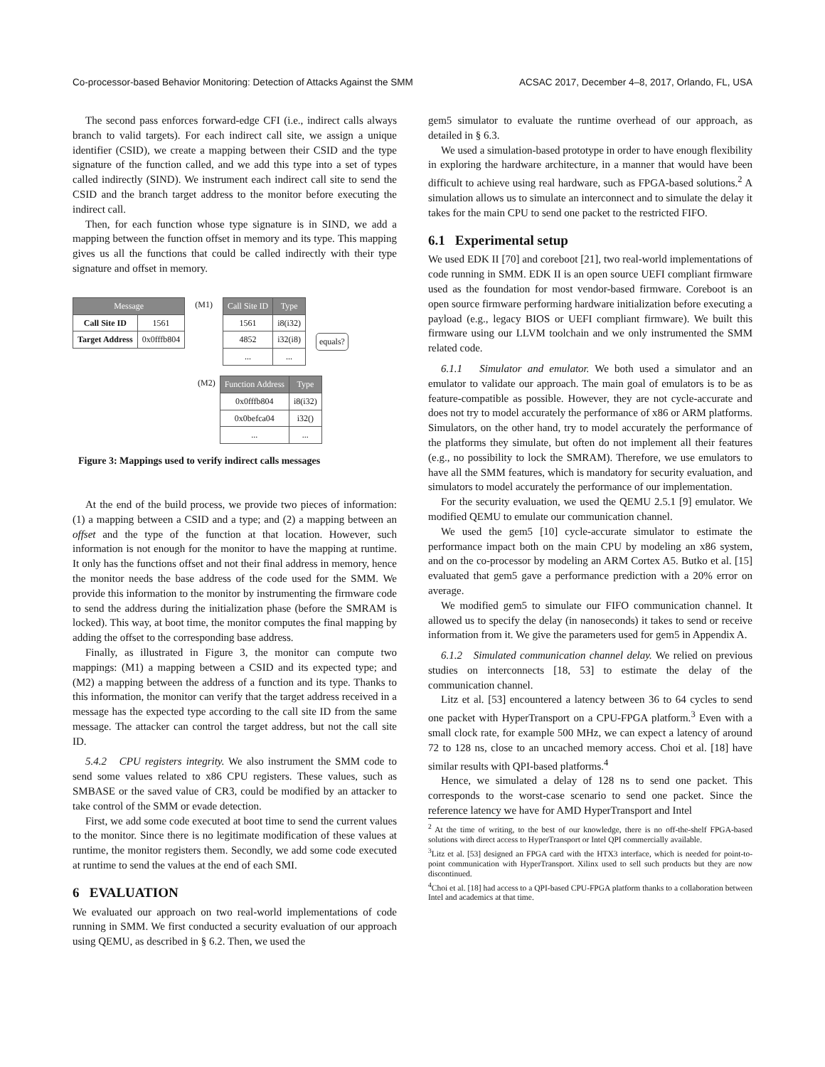Co-processor-based Behavior Monitoring: Detection of Attacks Against the SMM ACSAC 2017, December 4–8, 2017, Orlando, FL, USA
The second pass enforces forward-edge CFI (i.e., indirect calls always branch to valid targets). For each indirect call site, we assign a unique identifier (CSID), we create a mapping between their CSID and the type signature of the function called, and we add this type into a set of types called indirectly (SIND). We instrument each indirect call site to send the CSID and the branch target address to the monitor before executing the indirect call.
Then, for each function whose type signature is in SIND, we add a mapping between the function offset in memory and its type. This mapping gives us all the functions that could be called indirectly with their type signature and offset in memory.
| Message | |
| --- | --- |
| Call Site ID | 1561 |
| Target Address | 0x0fffb804 |
(M1)
| Call Site ID | Type |
| --- | --- |
| 1561 | i8(i32) |
| 4852 | i32(i8) |
| ... | ... |
equals?
(M2)
| Function Address | Type |
| --- | --- |
| 0x0fffb804 | i8(i32) |
| 0x0befca04 | i32() |
| ... | ... |
Figure 3: Mappings used to verify indirect calls messages
At the end of the build process, we provide two pieces of information: (1) a mapping between a CSID and a type; and (2) a mapping between an offset and the type of the function at that location. However, such information is not enough for the monitor to have the mapping at runtime. It only has the functions offset and not their final address in memory, hence the monitor needs the base address of the code used for the SMM. We provide this information to the monitor by instrumenting the firmware code to send the address during the initialization phase (before the SMRAM is locked). This way, at boot time, the monitor computes the final mapping by adding the offset to the corresponding base address.
Finally, as illustrated in Figure 3, the monitor can compute two mappings: (M1) a mapping between a CSID and its expected type; and (M2) a mapping between the address of a function and its type. Thanks to this information, the monitor can verify that the target address received in a message has the expected type according to the call site ID from the same message. The attacker can control the target address, but not the call site ID.
5.4.2 CPU registers integrity. We also instrument the SMM code to send some values related to x86 CPU registers. These values, such as SMBASE or the saved value of CR3, could be modified by an attacker to take control of the SMM or evade detection.
First, we add some code executed at boot time to send the current values to the monitor. Since there is no legitimate modification of these values at runtime, the monitor registers them. Secondly, we add some code executed at runtime to send the values at the end of each SMI.
6 EVALUATION
We evaluated our approach on two real-world implementations of code running in SMM. We first conducted a security evaluation of our approach using QEMU, as described in § 6.2. Then, we used the
gem5 simulator to evaluate the runtime overhead of our approach, as detailed in § 6.3.
We used a simulation-based prototype in order to have enough flexibility in exploring the hardware architecture, in a manner that would have been difficult to achieve using real hardware, such as FPGA-based solutions.<sup>2</sup> A simulation allows us to simulate an interconnect and to simulate the delay it takes for the main CPU to send one packet to the restricted FIFO.
6.1 Experimental setup
We used EDK II [70] and coreboot [21], two real-world implementations of code running in SMM. EDK II is an open source UEFI compliant firmware used as the foundation for most vendor-based firmware. Coreboot is an open source firmware performing hardware initialization before executing a payload (e.g., legacy BIOS or UEFI compliant firmware). We built this firmware using our LLVM toolchain and we only instrumented the SMM related code.
6.1.1 Simulator and emulator. We both used a simulator and an emulator to validate our approach. The main goal of emulators is to be as feature-compatible as possible. However, they are not cycle-accurate and does not try to model accurately the performance of x86 or ARM platforms. Simulators, on the other hand, try to model accurately the performance of the platforms they simulate, but often do not implement all their features (e.g., no possibility to lock the SMRAM). Therefore, we use emulators to have all the SMM features, which is mandatory for security evaluation, and simulators to model accurately the performance of our implementation.
For the security evaluation, we used the QEMU 2.5.1 [9] emulator. We modified QEMU to emulate our communication channel.
We used the gem5 [10] cycle-accurate simulator to estimate the performance impact both on the main CPU by modeling an x86 system, and on the co-processor by modeling an ARM Cortex A5. Butko et al. [15] evaluated that gem5 gave a performance prediction with a 20% error on average.
We modified gem5 to simulate our FIFO communication channel. It allowed us to specify the delay (in nanoseconds) it takes to send or receive information from it. We give the parameters used for gem5 in Appendix A.
6.1.2 Simulated communication channel delay. We relied on previous studies on interconnects [18, 53] to estimate the delay of the communication channel.
Litz et al. [53] encountered a latency between 36 to 64 cycles to send one packet with HyperTransport on a CPU-FPGA platform.<sup>3</sup> Even with a small clock rate, for example 500 MHz, we can expect a latency of around 72 to 128 ns, close to an uncached memory access. Choi et al. [18] have similar results with QPI-based platforms.<sup>4</sup>
Hence, we simulated a delay of 128 ns to send one packet. This corresponds to the worst-case scenario to send one packet. Since the reference latency we have for AMD HyperTransport and Intel
<sup>2</sup> At the time of writing, to the best of our knowledge, there is no off-the-shelf FPGA-based solutions with direct access to HyperTransport or Intel QPI commercially available.
<sup>3</sup> Litz et al. [53] designed an FPGA card with the HTX3 interface, which is needed for point-to-point communication with HyperTransport. Xilinx used to sell such products but they are now discontinued.
<sup>4</sup> Choi et al. [18] had access to a QPI-based CPU-FPGA platform thanks to a collaboration between Intel and academics at that time.